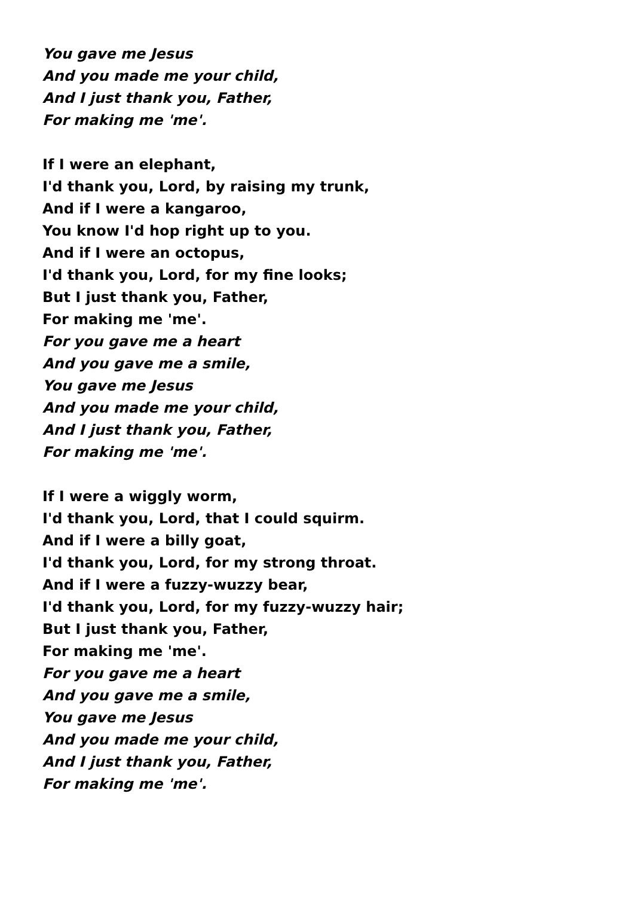You gave me Jesus
And you made me your child,
And I just thank you, Father,
For making me 'me'.
If I were an elephant,
I'd thank you, Lord, by raising my trunk,
And if I were a kangaroo,
You know I'd hop right up to you.
And if I were an octopus,
I'd thank you, Lord, for my fine looks;
But I just thank you, Father,
For making me 'me'.
For you gave me a heart
And you gave me a smile,
You gave me Jesus
And you made me your child,
And I just thank you, Father,
For making me 'me'.
If I were a wiggly worm,
I'd thank you, Lord, that I could squirm.
And if I were a billy goat,
I'd thank you, Lord, for my strong throat.
And if I were a fuzzy-wuzzy bear,
I'd thank you, Lord, for my fuzzy-wuzzy hair;
But I just thank you, Father,
For making me 'me'.
For you gave me a heart
And you gave me a smile,
You gave me Jesus
And you made me your child,
And I just thank you, Father,
For making me 'me'.